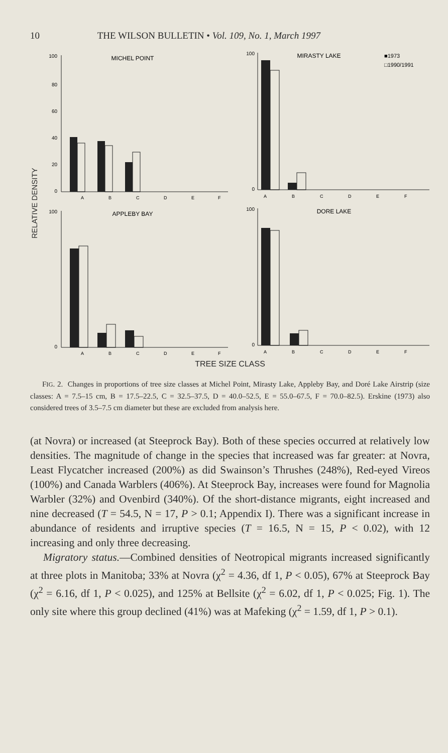10 THE WILSON BULLETIN • Vol. 109, No. 1, March 1997
RELATIVE DENSITY
MICHEL POINT
100
80
60
40
20
0
A
B
C
D
E
F
MIRASTY LAKE
■1973
□1990/1991
100
0
A
B
C
D
E
F
APPLEBY BAY
100
0
A
B
C
D
E
F
DORE LAKE
100
0
A
B
C
D
E
F
TREE SIZE CLASS
FIG. 2. Changes in proportions of tree size classes at Michel Point, Mirasty Lake, Appleby Bay, and Doré Lake Airstrip (size classes: A = 7.5–15 cm, B = 17.5–22.5, C = 32.5–37.5, D = 40.0–52.5, E = 55.0–67.5, F = 70.0–82.5). Erskine (1973) also considered trees of 3.5–7.5 cm diameter but these are excluded from analysis here.
(at Novra) or increased (at Steeprock Bay). Both of these species occurred at relatively low densities. The magnitude of change in the species that increased was far greater: at Novra, Least Flycatcher increased (200%) as did Swainson’s Thrushes (248%), Red-eyed Vireos (100%) and Canada Warblers (406%). At Steeprock Bay, increases were found for Magnolia Warbler (32%) and Ovenbird (340%). Of the short-distance migrants, eight increased and nine decreased (T = 54.5, N = 17, P > 0.1; Appendix I). There was a significant increase in abundance of residents and irruptive species (T = 16.5, N = 15, P < 0.02), with 12 increasing and only three decreasing.
Migratory status.—Combined densities of Neotropical migrants increased significantly at three plots in Manitoba; 33% at Novra (χ<sup>2</sup> = 4.36, df 1, P < 0.05), 67% at Steeprock Bay (χ<sup>2</sup> = 6.16, df 1, P < 0.025), and 125% at Bellsite (χ<sup>2</sup> = 6.02, df 1, P < 0.025; Fig. 1). The only site where this group declined (41%) was at Mafeking (χ<sup>2</sup> = 1.59, df 1, P > 0.1).